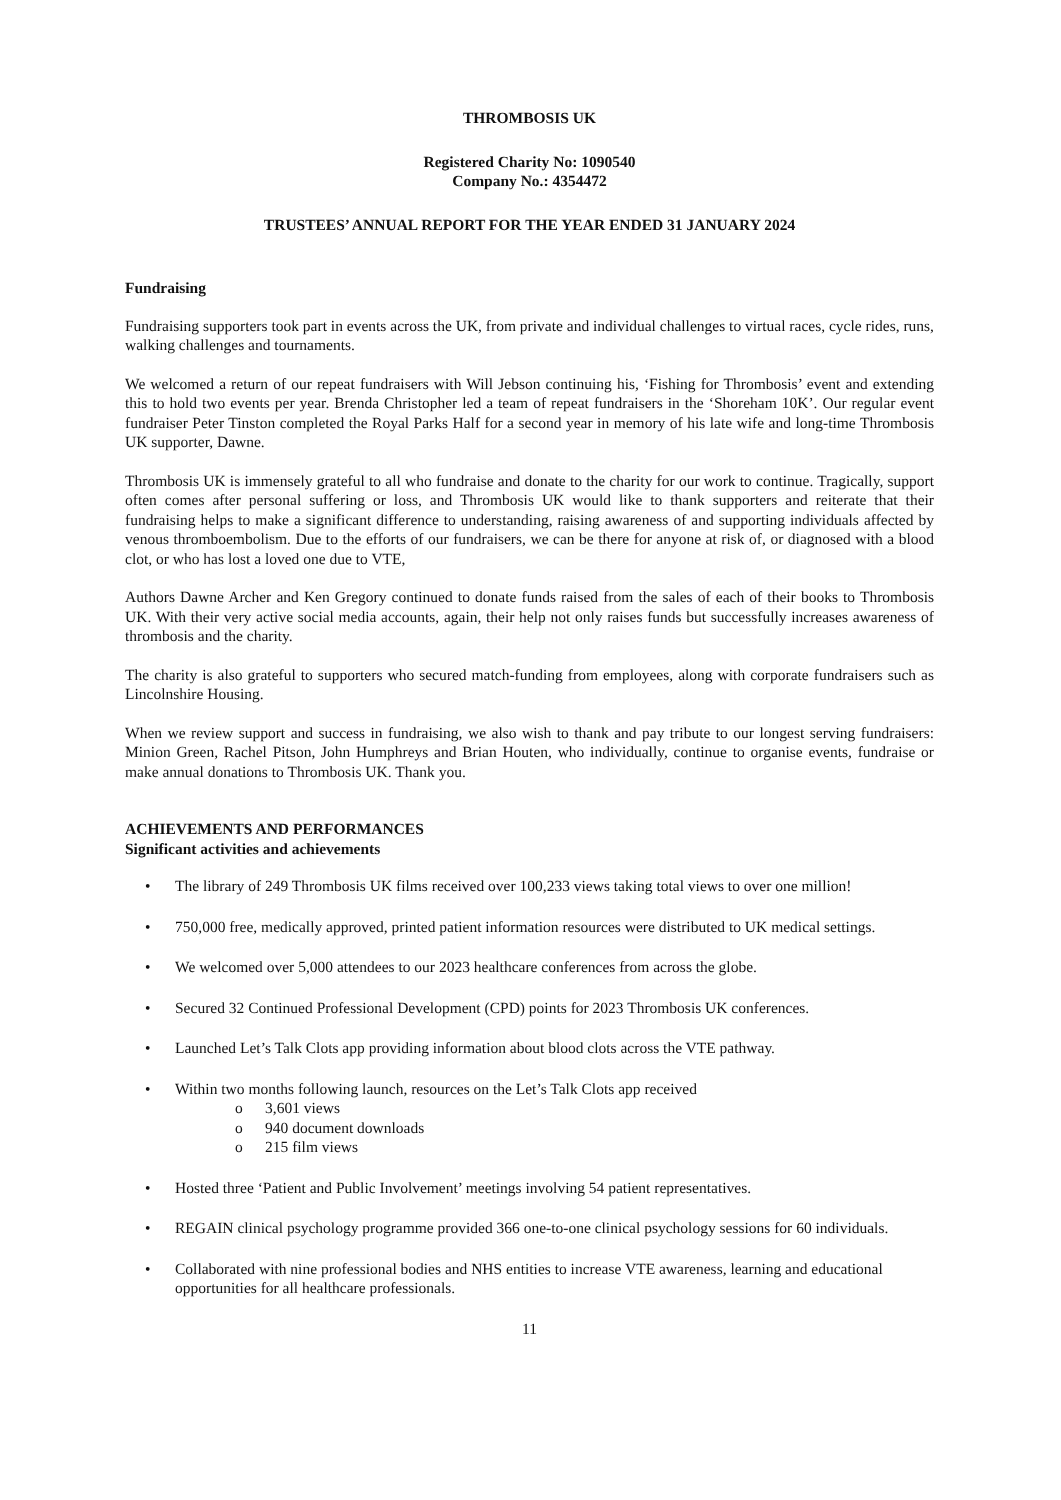THROMBOSIS UK
Registered Charity No: 1090540
Company No.: 4354472
TRUSTEES’ ANNUAL REPORT FOR THE YEAR ENDED 31 JANUARY 2024
Fundraising
Fundraising supporters took part in events across the UK, from private and individual challenges to virtual races, cycle rides, runs, walking challenges and tournaments.
We welcomed a return of our repeat fundraisers with Will Jebson continuing his, ‘Fishing for Thrombosis’ event and extending this to hold two events per year. Brenda Christopher led a team of repeat fundraisers in the ‘Shoreham 10K’. Our regular event fundraiser Peter Tinston completed the Royal Parks Half for a second year in memory of his late wife and long-time Thrombosis UK supporter, Dawne.
Thrombosis UK is immensely grateful to all who fundraise and donate to the charity for our work to continue. Tragically, support often comes after personal suffering or loss, and Thrombosis UK would like to thank supporters and reiterate that their fundraising helps to make a significant difference to understanding, raising awareness of and supporting individuals affected by venous thromboembolism. Due to the efforts of our fundraisers, we can be there for anyone at risk of, or diagnosed with a blood clot, or who has lost a loved one due to VTE,
Authors Dawne Archer and Ken Gregory continued to donate funds raised from the sales of each of their books to Thrombosis UK. With their very active social media accounts, again, their help not only raises funds but successfully increases awareness of thrombosis and the charity.
The charity is also grateful to supporters who secured match-funding from employees, along with corporate fundraisers such as Lincolnshire Housing.
When we review support and success in fundraising, we also wish to thank and pay tribute to our longest serving fundraisers: Minion Green, Rachel Pitson, John Humphreys and Brian Houten, who individually, continue to organise events, fundraise or make annual donations to Thrombosis UK. Thank you.
ACHIEVEMENTS AND PERFORMANCES
Significant activities and achievements
• The library of 249 Thrombosis UK films received over 100,233 views taking total views to over one million!
• 750,000 free, medically approved, printed patient information resources were distributed to UK medical settings.
• We welcomed over 5,000 attendees to our 2023 healthcare conferences from across the globe.
• Secured 32 Continued Professional Development (CPD) points for 2023 Thrombosis UK conferences.
• Launched Let’s Talk Clots app providing information about blood clots across the VTE pathway.
• Within two months following launch, resources on the Let’s Talk Clots app received
o 3,601 views
o 940 document downloads
o 215 film views
• Hosted three ‘Patient and Public Involvement’ meetings involving 54 patient representatives.
• REGAIN clinical psychology programme provided 366 one-to-one clinical psychology sessions for 60 individuals.
• Collaborated with nine professional bodies and NHS entities to increase VTE awareness, learning and educational opportunities for all healthcare professionals.
11